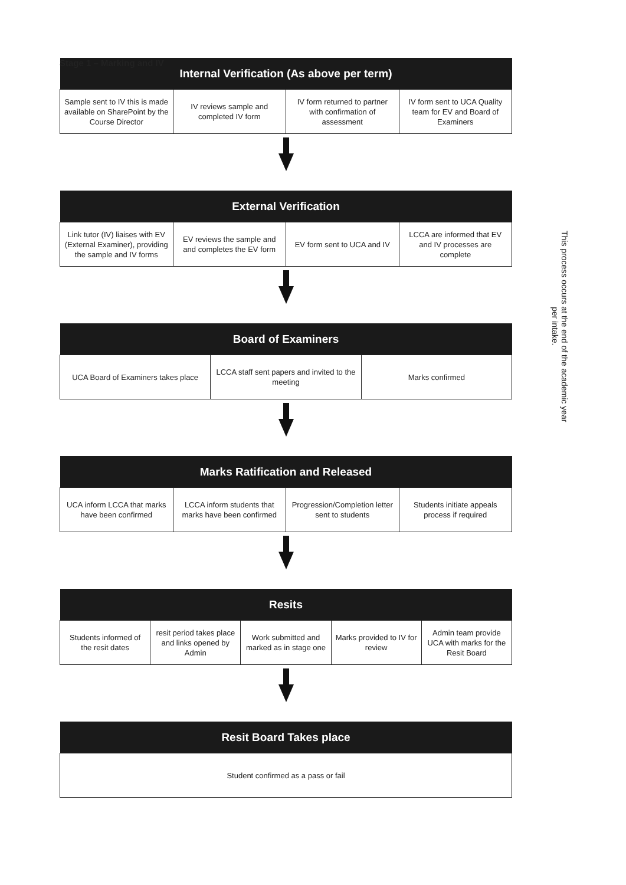Stage 1 – Marking and IV
| Internal Verification (As above per term) | | | |
| --- | --- | --- | --- |
| Sample sent to IV this is made available on SharePoint by the Course Director | IV reviews sample and completed IV form | IV form returned to partner with confirmation of assessment | IV form sent to UCA Quality team for EV and Board of Examiners |
| External Verification | | | |
| --- | --- | --- | --- |
| Link tutor (IV) liaises with EV (External Examiner), providing the sample and IV forms | EV reviews the sample and and completes the EV form | EV form sent to UCA and IV | LCCA are informed that EV and IV processes are complete |
| Board of Examiners | | |
| --- | --- | --- |
| UCA Board of Examiners takes place | LCCA staff sent papers and invited to the meeting | Marks confirmed |
| Marks Ratification and Released | | | |
| --- | --- | --- | --- |
| UCA inform LCCA that marks have been confirmed | LCCA inform students that marks have been confirmed | Progression/Completion letter sent to students | Students initiate appeals process if required |
| Resits | | | | |
| --- | --- | --- | --- | --- |
| Students informed of the resit dates | resit period takes place and links opened by Admin | Work submitted and marked as in stage one | Marks provided to IV for review | Admin team provide UCA with marks for the Resit Board |
| Resit Board Takes place |
| --- |
| Student confirmed as a pass or fail |
This process occurs at the end of the academic year per intake.